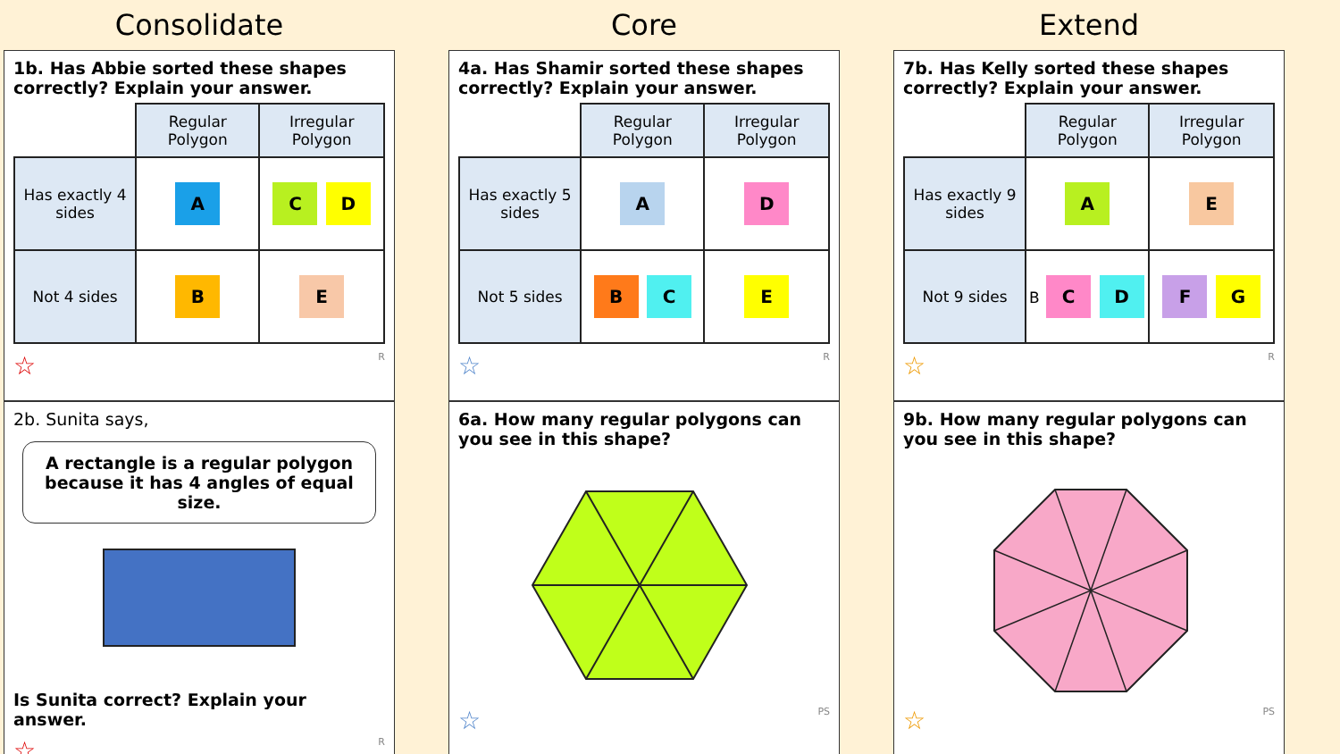Consolidate
1b. Has Abbie sorted these shapes correctly? Explain your answer.
| | Regular Polygon | Irregular Polygon |
| --- | --- | --- |
| Has exactly 4 sides | A | C D |
| Not 4 sides | B | E |
☆ R
2b. Sunita says,
A rectangle is a regular polygon because it has 4 angles of equal size.
Is Sunita correct? Explain your answer.
☆ R
Core
4a. Has Shamir sorted these shapes correctly? Explain your answer.
| | Regular Polygon | Irregular Polygon |
| --- | --- | --- |
| Has exactly 5 sides | A | D |
| Not 5 sides | B C | E |
☆ R
6a. How many regular polygons can you see in this shape?
☆ PS
Extend
7b. Has Kelly sorted these shapes correctly? Explain your answer.
| | Regular Polygon | Irregular Polygon |
| --- | --- | --- |
| Has exactly 9 sides | A | E |
| Not 9 sides | B C D | F G |
☆ R
9b. How many regular polygons can you see in this shape?
☆ PS